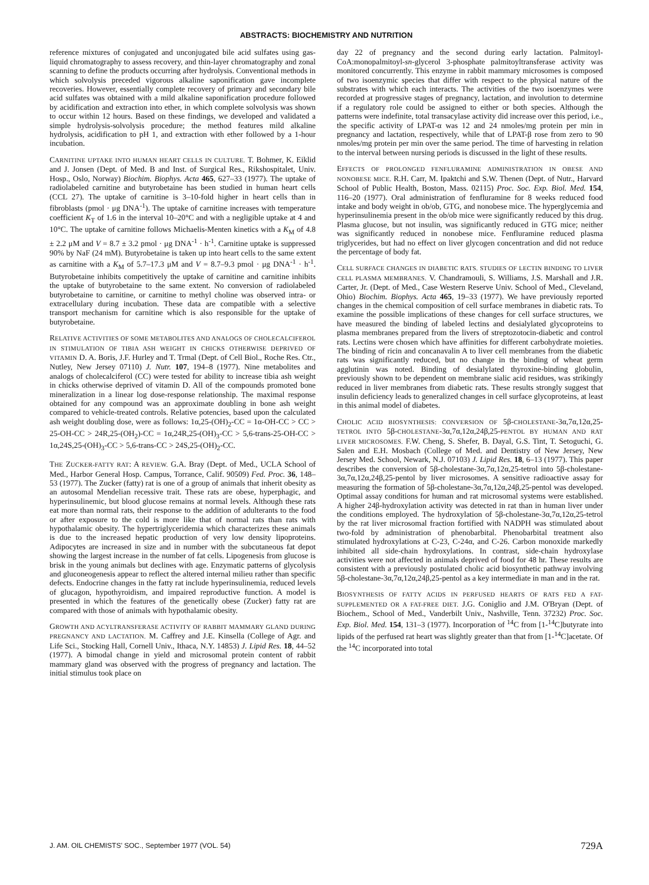ABSTRACTS: BIOCHEMISTRY AND NUTRITION
reference mixtures of conjugated and unconjugated bile acid sulfates using gas-liquid chromatography to assess recovery, and thin-layer chromatography and zonal scanning to define the products occurring after hydrolysis. Conventional methods in which solvolysis preceded vigorous alkaline saponification gave incomplete recoveries. However, essentially complete recovery of primary and secondary bile acid sulfates was obtained with a mild alkaline saponification procedure followed by acidification and extraction into ether, in which complete solvolysis was shown to occur within 12 hours. Based on these findings, we developed and validated a simple hydrolysis-solvolysis procedure; the method features mild alkaline hydrolysis, acidification to pH 1, and extraction with ether followed by a 1-hour incubation.
CARNITINE UPTAKE INTO HUMAN HEART CELLS IN CULTURE. T. Bohmer, K. Eiklid and J. Jonsen (Dept. of Med. B and Inst. of Surgical Res., Rikshospitalet, Univ. Hosp., Oslo, Norway) Biochim. Biophys. Acta 465, 627–33 (1977). The uptake of radiolabeled carnitine and butyrobetaine has been studied in human heart cells (CCL 27). The uptake of carnitine is 3–10-fold higher in heart cells than in fibroblasts (pmol · μg DNA<sup>-1</sup>). The uptake of carnitine increases with temperature coefficient K<sub>T</sub> of 1.6 in the interval 10–20°C and with a negligible uptake at 4 and 10°C. The uptake of carnitine follows Michaelis-Menten kinetics with a K<sub>M</sub> of 4.8 ± 2.2 μM and V = 8.7 ± 3.2 pmol · μg DNA<sup>-1</sup> · h<sup>-1</sup>. Carnitine uptake is suppressed 90% by NaF (24 mM). Butyrobetaine is taken up into heart cells to the same extent as carnitine with a K<sub>M</sub> of 5.7–17.3 μM and V = 8.7–9.3 pmol · μg DNA<sup>-1</sup> · h<sup>-1</sup>. Butyrobetaine inhibits competitively the uptake of carnitine and carnitine inhibits the uptake of butyrobetaine to the same extent. No conversion of radiolabeled butyrobetaine to carnitine, or carnitine to methyl choline was observed intra- or extracellulary during incubation. These data are compatible with a selective transport mechanism for carnitine which is also responsible for the uptake of butyrobetaine.
RELATIVE ACTIVITIES OF SOME METABOLITES AND ANALOGS OF CHOLECALCIFEROL IN STIMULATION OF TIBIA ASH WEIGHT IN CHICKS OTHERWISE DEPRIVED OF VITAMIN D. A. Boris, J.F. Hurley and T. Trmal (Dept. of Cell Biol., Roche Res. Ctr., Nutley, New Jersey 07110) J. Nutr. 107, 194–8 (1977). Nine metabolites and analogs of cholecalciferol (CC) were tested for ability to increase tibia ash weight in chicks otherwise deprived of vitamin D. All of the compounds promoted bone mineralization in a linear log dose-response relationship. The maximal response obtained for any compound was an approximate doubling in bone ash weight compared to vehicle-treated controls. Relative potencies, based upon the calculated ash weight doubling dose, were as follows: 1α,25-(OH)<sub>2</sub>-CC = 1α-OH-CC > CC > 25-OH-CC > 24R,25-(OH<sub>2</sub>)-CC = 1α,24R,25-(OH)<sub>3</sub>-CC > 5,6-trans-25-OH-CC > 1α,24S,25-(OH)<sub>3</sub>-CC > 5,6-trans-CC > 24S,25-(OH)<sub>2</sub>-CC.
THE ZUCKER-FATTY RAT: A REVIEW. G.A. Bray (Dept. of Med., UCLA School of Med., Harbor General Hosp. Campus, Torrance, Calif. 90509) Fed. Proc. 36, 148–53 (1977). The Zucker (fatty) rat is one of a group of animals that inherit obesity as an autosomal Mendelian recessive trait. These rats are obese, hyperphagic, and hyperinsulinemic, but blood glucose remains at normal levels. Although these rats eat more than normal rats, their response to the addition of adulterants to the food or after exposure to the cold is more like that of normal rats than rats with hypothalamic obesity. The hypertriglyceridemia which characterizes these animals is due to the increased hepatic production of very low density lipoproteins. Adipocytes are increased in size and in number with the subcutaneous fat depot showing the largest increase in the number of fat cells. Lipogenesis from glucose is brisk in the young animals but declines with age. Enzymatic patterns of glycolysis and gluconeogenesis appear to reflect the altered internal milieu rather than specific defects. Endocrine changes in the fatty rat include hyperinsulinemia, reduced levels of glucagon, hypothyroidism, and impaired reproductive function. A model is presented in which the features of the genetically obese (Zucker) fatty rat are compared with those of animals with hypothalamic obesity.
GROWTH AND ACYLTRANSFERASE ACTIVITY OF RABBIT MAMMARY GLAND DURING PREGNANCY AND LACTATION. M. Caffrey and J.E. Kinsella (College of Agr. and Life Sci., Stocking Hall, Cornell Univ., Ithaca, N.Y. 14853) J. Lipid Res. 18, 44–52 (1977). A bimodal change in yield and microsomal protein content of rabbit mammary gland was observed with the progress of pregnancy and lactation. The initial stimulus took place on
day 22 of pregnancy and the second during early lactation. Palmitoyl-CoA:monopalmitoyl-sn-glycerol 3-phosphate palmitoyltransferase activity was monitored concurrently. This enzyme in rabbit mammary microsomes is composed of two isoenzymic species that differ with respect to the physical nature of the substrates with which each interacts. The activities of the two isoenzymes were recorded at progressive stages of pregnancy, lactation, and involution to determine if a regulatory role could be assigned to either or both species. Although the patterns were indefinite, total transacylase activity did increase over this period, i.e., the specific activity of LPAT-α was 12 and 24 nmoles/mg protein per min in pregnancy and lactation, respectively, while that of LPAT-β rose from zero to 90 nmoles/mg protein per min over the same period. The time of harvesting in relation to the interval between nursing periods is discussed in the light of these results.
EFFECTS OF PROLONGED FENFLURAMINE ADMINISTRATION IN OBESE AND NONOBESE MICE. R.H. Carr, M. Ipaktchi and S.W. Thenen (Dept. of Nutr., Harvard School of Public Health, Boston, Mass. 02115) Proc. Soc. Exp. Biol. Med. 154, 116–20 (1977). Oral administration of fenfluramine for 8 weeks reduced food intake and body weight in ob/ob, GTG, and nonobese mice. The hyperglycemia and hyperinsulinemia present in the ob/ob mice were significantly reduced by this drug. Plasma glucose, but not insulin, was significantly reduced in GTG mice; neither was significantly reduced in nonobese mice. Fenfluramine reduced plasma triglycerides, but had no effect on liver glycogen concentration and did not reduce the percentage of body fat.
CELL SURFACE CHANGES IN DIABETIC RATS. STUDIES OF LECTIN BINDING TO LIVER CELL PLASMA MEMBRANES. V. Chandramouli, S. Williams, J.S. Marshall and J.R. Carter, Jr. (Dept. of Med., Case Western Reserve Univ. School of Med., Cleveland, Ohio) Biochim. Biophys. Acta 465, 19–33 (1977). We have previously reported changes in the chemical composition of cell surface membranes in diabetic rats. To examine the possible implications of these changes for cell surface structures, we have measured the binding of labeled lectins and desialylated glycoproteins to plasma membranes prepared from the livers of streptozotocin-diabetic and control rats. Lectins were chosen which have affinities for different carbohydrate moieties. The binding of ricin and concanavalin A to liver cell membranes from the diabetic rats was significantly reduced, but no change in the binding of wheat germ agglutinin was noted. Binding of desialylated thyroxine-binding globulin, previously shown to be dependent on membrane sialic acid residues, was strikingly reduced in liver membranes from diabetic rats. These results strongly suggest that insulin deficiency leads to generalized changes in cell surface glycoproteins, at least in this animal model of diabetes.
CHOLIC ACID BIOSYNTHESIS: CONVERSION OF 5β-CHOLESTANE-3α,7α,12α,25-TETROL INTO 5β-CHOLESTANE-3α,7α,12α,24β,25-PENTOL BY HUMAN AND RAT LIVER MICROSOMES. F.W. Cheng, S. Shefer, B. Dayal, G.S. Tint, T. Setoguchi, G. Salen and E.H. Mosbach (College of Med. and Dentistry of New Jersey, New Jersey Med. School, Newark, N.J. 07103) J. Lipid Res. 18, 6–13 (1977). This paper describes the conversion of 5β-cholestane-3α,7α,12α,25-tetrol into 5β-cholestane-3α,7α,12α,24β,25-pentol by liver microsomes. A sensitive radioactive assay for measuring the formation of 5β-cholestane-3α,7α,12α,24β,25-pentol was developed. Optimal assay conditions for human and rat microsomal systems were established. A higher 24β-hydroxylation activity was detected in rat than in human liver under the conditions employed. The hydroxylation of 5β-cholestane-3α,7α,12α,25-tetrol by the rat liver microsomal fraction fortified with NADPH was stimulated about two-fold by administration of phenobarbital. Phenobarbital treatment also stimulated hydroxylations at C-23, C-24α, and C-26. Carbon monoxide markedly inhibited all side-chain hydroxylations. In contrast, side-chain hydroxylase activities were not affected in animals deprived of food for 48 hr. These results are consistent with a previously postulated cholic acid biosynthetic pathway involving 5β-cholestane-3α,7α,12α,24β,25-pentol as a key intermediate in man and in the rat.
BIOSYNTHESIS OF FATTY ACIDS IN PERFUSED HEARTS OF RATS FED A FAT-SUPPLEMENTED OR A FAT-FREE DIET. J.G. Coniglio and J.M. O'Bryan (Dept. of Biochem., School of Med., Vanderbilt Univ., Nashville, Tenn. 37232) Proc. Soc. Exp. Biol. Med. 154, 131–3 (1977). Incorporation of <sup>14</sup>C from [1-<sup>14</sup>C]butyrate into lipids of the perfused rat heart was slightly greater than that from [1-<sup>14</sup>C]acetate. Of the <sup>14</sup>C incorporated into total
J. AM. OIL CHEMISTS' SOC., September 1977 (VOL. 54) 729A